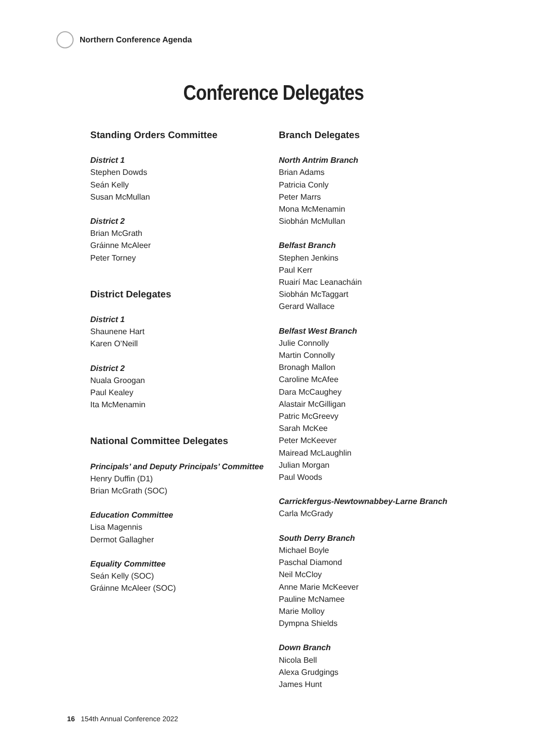Northern Conference Agenda
Conference Delegates
Standing Orders Committee
District 1
Stephen Dowds
Seán Kelly
Susan McMullan
District 2
Brian McGrath
Gráinne McAleer
Peter Torney
District Delegates
District 1
Shaunene Hart
Karen O’Neill
District 2
Nuala Groogan
Paul Kealey
Ita McMenamin
National Committee Delegates
Principals’ and Deputy Principals’ Committee
Henry Duffin (D1)
Brian McGrath (SOC)
Education Committee
Lisa Magennis
Dermot Gallagher
Equality Committee
Seán Kelly (SOC)
Gráinne McAleer (SOC)
Branch Delegates
North Antrim Branch
Brian Adams
Patricia Conly
Peter Marrs
Mona McMenamin
Siobhán McMullan
Belfast Branch
Stephen Jenkins
Paul Kerr
Ruairí Mac Leanacháin
Siobhán McTaggart
Gerard Wallace
Belfast West Branch
Julie Connolly
Martin Connolly
Bronagh Mallon
Caroline McAfee
Dara McCaughey
Alastair McGilligan
Patric McGreevy
Sarah McKee
Peter McKeever
Mairead McLaughlin
Julian Morgan
Paul Woods
Carrickfergus-Newtownabbey-Larne Branch
Carla McGrady
South Derry Branch
Michael Boyle
Paschal Diamond
Neil McCloy
Anne Marie McKeever
Pauline McNamee
Marie Molloy
Dympna Shields
Down Branch
Nicola Bell
Alexa Grudgings
James Hunt
16 154th Annual Conference 2022